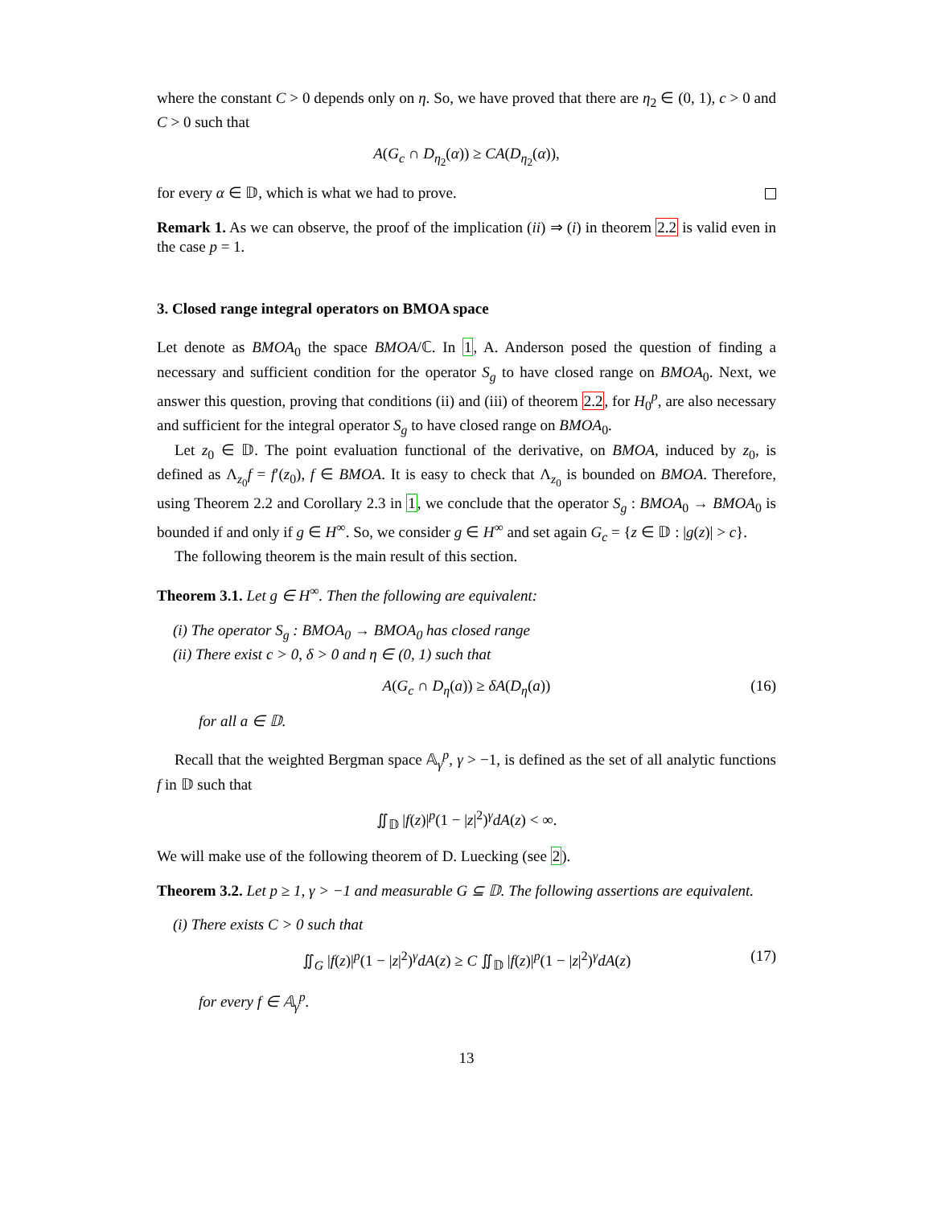where the constant C > 0 depends only on η. So, we have proved that there are η<sub>2</sub> ∈ (0, 1), c > 0 and C > 0 such that
A(G<sub>c</sub> ∩ D<sub>η<sub>2</sub></sub>(α)) ≥ CA(D<sub>η<sub>2</sub></sub>(α)),
for every α ∈ 𝔻, which is what we had to prove.
Remark 1. As we can observe, the proof of the implication (ii) ⇒ (i) in theorem 2.2 is valid even in the case p = 1.
3. Closed range integral operators on BMOA space
Let denote as BMOA<sub>0</sub> the space BMOA/ℂ. In 1, A. Anderson posed the question of finding a necessary and sufficient condition for the operator S<sub>g</sub> to have closed range on BMOA<sub>0</sub>. Next, we answer this question, proving that conditions (ii) and (iii) of theorem 2.2, for H<sub>0</sub><sup>p</sup>, are also necessary and sufficient for the integral operator S<sub>g</sub> to have closed range on BMOA<sub>0</sub>.
Let z<sub>0</sub> ∈ 𝔻. The point evaluation functional of the derivative, on BMOA, induced by z<sub>0</sub>, is defined as Λ<sub>z<sub>0</sub></sub>f = f′(z<sub>0</sub>), f ∈ BMOA. It is easy to check that Λ<sub>z<sub>0</sub></sub> is bounded on BMOA. Therefore, using Theorem 2.2 and Corollary 2.3 in 1, we conclude that the operator S<sub>g</sub> : BMOA<sub>0</sub> → BMOA<sub>0</sub> is bounded if and only if g ∈ H<sup>∞</sup>. So, we consider g ∈ H<sup>∞</sup> and set again G<sub>c</sub> = {z ∈ 𝔻 : |g(z)| > c}.
The following theorem is the main result of this section.
Theorem 3.1. Let g ∈ H<sup>∞</sup>. Then the following are equivalent:
(i) The operator S<sub>g</sub> : BMOA<sub>0</sub> → BMOA<sub>0</sub> has closed range
(ii) There exist c > 0, δ > 0 and η ∈ (0, 1) such that
A(G<sub>c</sub> ∩ D<sub>η</sub>(a)) ≥ δA(D<sub>η</sub>(a)) (16)
for all a ∈ 𝔻.
Recall that the weighted Bergman space 𝔸<sub>γ</sub><sup>p</sup>, γ > −1, is defined as the set of all analytic functions f in 𝔻 such that
∬<sub>𝔻</sub> |f(z)|<sup>p</sup>(1 − |z|<sup>2</sup>)<sup>γ</sup>dA(z) < ∞.
We will make use of the following theorem of D. Luecking (see 2).
Theorem 3.2. Let p ≥ 1, γ > −1 and measurable G ⊆ 𝔻. The following assertions are equivalent.
(i) There exists C > 0 such that
∬<sub>G</sub> |f(z)|<sup>p</sup>(1 − |z|<sup>2</sup>)<sup>γ</sup>dA(z) ≥ C ∬<sub>𝔻</sub> |f(z)|<sup>p</sup>(1 − |z|<sup>2</sup>)<sup>γ</sup>dA(z) (17)
for every f ∈ 𝔸<sub>γ</sub><sup>p</sup>.
13